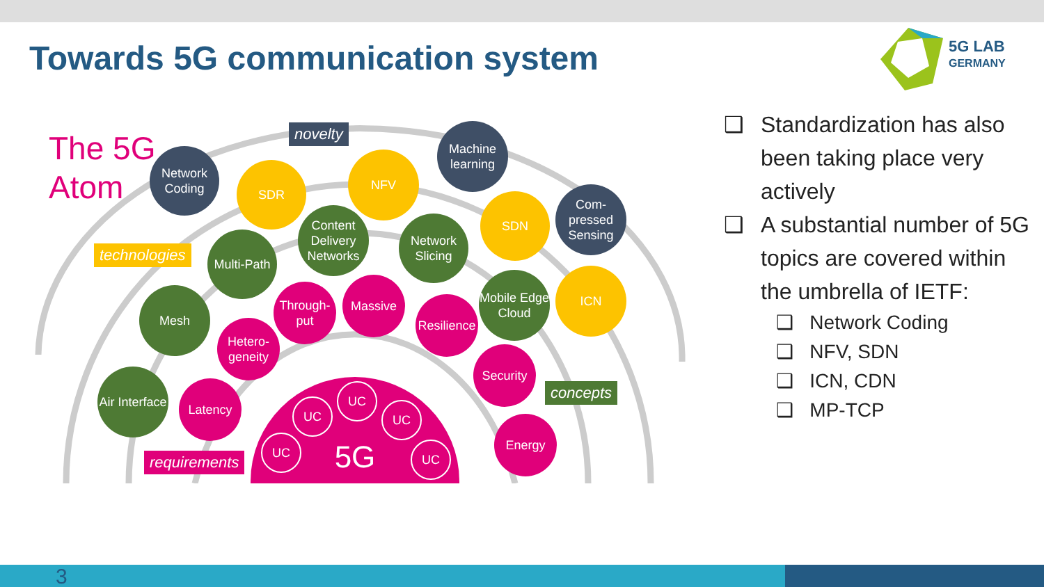Towards 5G communication system
5G LAB
GERMANY
The 5G
Atom
novelty
technologies
concepts
requirements
Network Coding
SDR
NFV
Machine learning
SDN
Com-pressed Sensing
Content Delivery Networks
Network Slicing
Multi-Path
ICN
Mobile Edge Cloud
Through-put
Massive
Resilience
Mesh
Hetero-geneity
Security
Air Interface
Latency
Energy
5G UC
UC UC
UC UC
❑ Standardization has also been taking place very actively
❑ A substantial number of 5G topics are covered within the umbrella of IETF:
❑ Network Coding
❑ NFV, SDN
❑ ICN, CDN
❑ MP-TCP
3